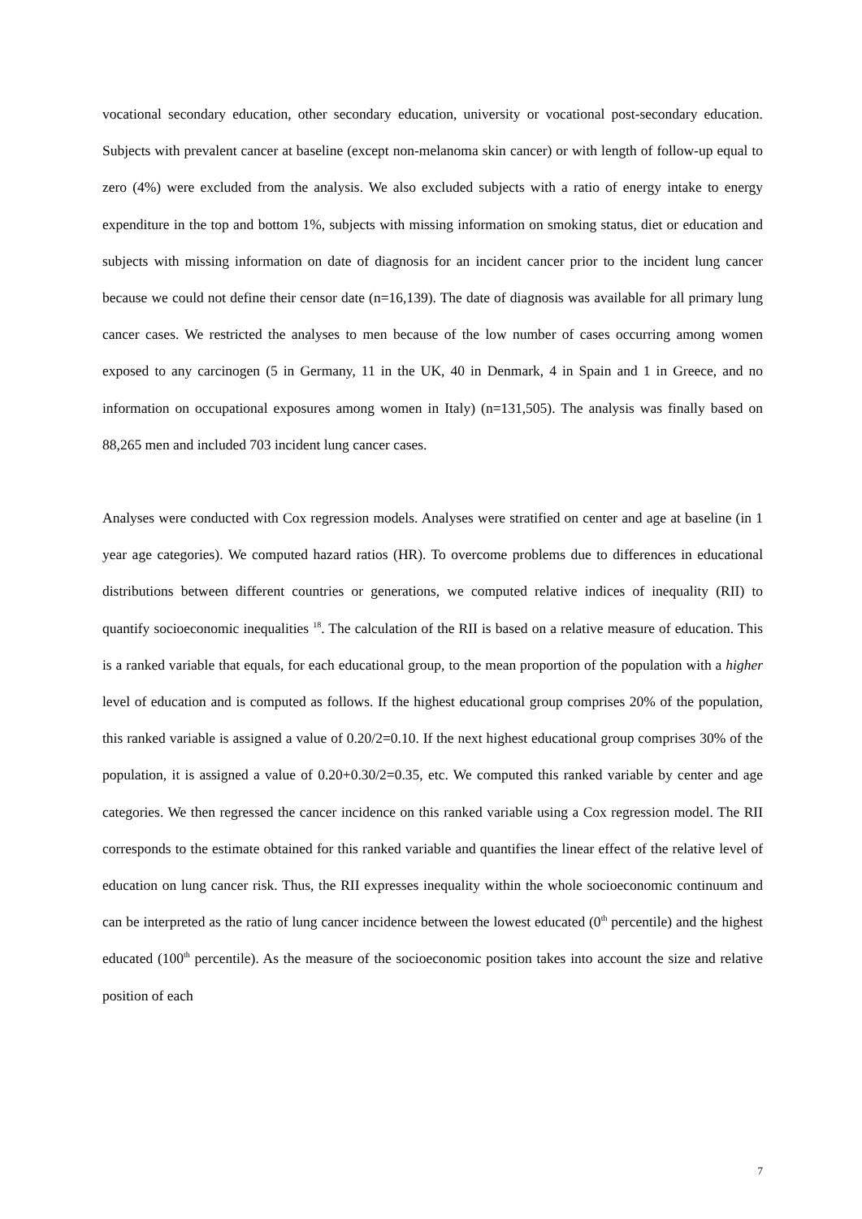vocational secondary education, other secondary education, university or vocational post-secondary education. Subjects with prevalent cancer at baseline (except non-melanoma skin cancer) or with length of follow-up equal to zero (4%) were excluded from the analysis. We also excluded subjects with a ratio of energy intake to energy expenditure in the top and bottom 1%, subjects with missing information on smoking status, diet or education and subjects with missing information on date of diagnosis for an incident cancer prior to the incident lung cancer because we could not define their censor date (n=16,139). The date of diagnosis was available for all primary lung cancer cases. We restricted the analyses to men because of the low number of cases occurring among women exposed to any carcinogen (5 in Germany, 11 in the UK, 40 in Denmark, 4 in Spain and 1 in Greece, and no information on occupational exposures among women in Italy) (n=131,505). The analysis was finally based on 88,265 men and included 703 incident lung cancer cases.
Analyses were conducted with Cox regression models. Analyses were stratified on center and age at baseline (in 1 year age categories). We computed hazard ratios (HR). To overcome problems due to differences in educational distributions between different countries or generations, we computed relative indices of inequality (RII) to quantify socioeconomic inequalities <sup>18</sup>. The calculation of the RII is based on a relative measure of education. This is a ranked variable that equals, for each educational group, to the mean proportion of the population with a higher level of education and is computed as follows. If the highest educational group comprises 20% of the population, this ranked variable is assigned a value of 0.20/2=0.10. If the next highest educational group comprises 30% of the population, it is assigned a value of 0.20+0.30/2=0.35, etc. We computed this ranked variable by center and age categories. We then regressed the cancer incidence on this ranked variable using a Cox regression model. The RII corresponds to the estimate obtained for this ranked variable and quantifies the linear effect of the relative level of education on lung cancer risk. Thus, the RII expresses inequality within the whole socioeconomic continuum and can be interpreted as the ratio of lung cancer incidence between the lowest educated (0<sup>th</sup> percentile) and the highest educated (100<sup>th</sup> percentile). As the measure of the socioeconomic position takes into account the size and relative position of each
7